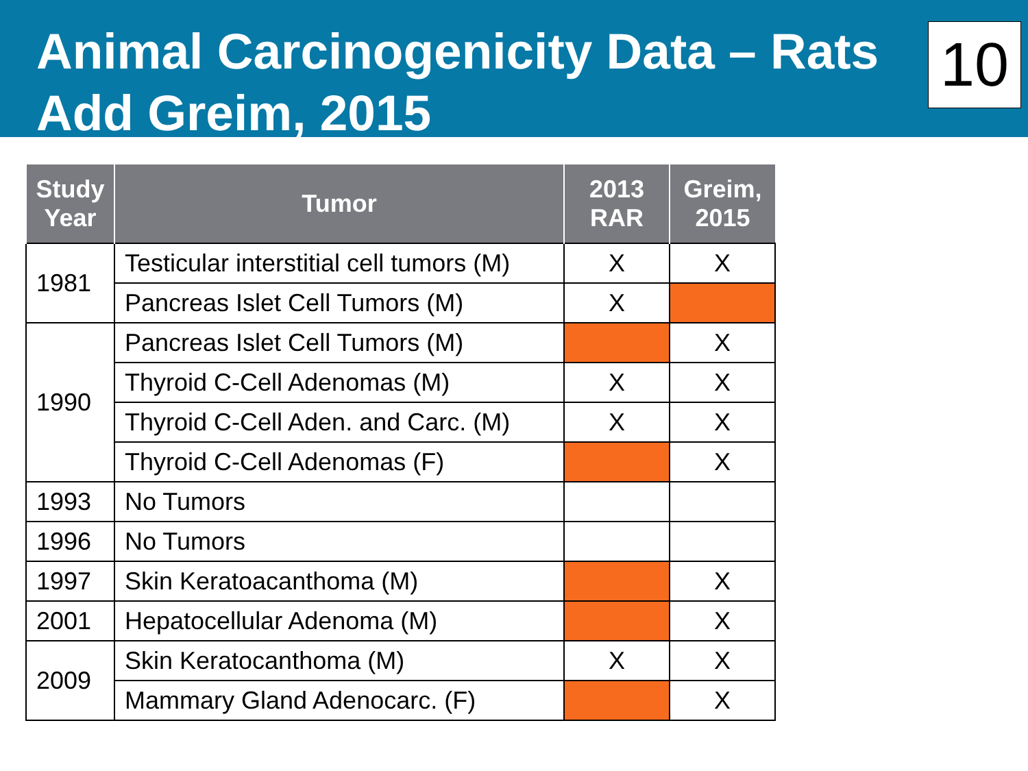Animal Carcinogenicity Data – Rats
Add Greim, 2015
10
| Study Year | Tumor | 2013 RAR | Greim, 2015 |
| --- | --- | --- | --- |
| 1981 | Testicular interstitial cell tumors (M) | X | X |
| | Pancreas Islet Cell Tumors (M) | X | |
| 1990 | Pancreas Islet Cell Tumors (M) | | X |
| | Thyroid C-Cell Adenomas (M) | X | X |
| | Thyroid C-Cell Aden. and Carc. (M) | X | X |
| | Thyroid C-Cell Adenomas (F) | | X |
| 1993 | No Tumors | | |
| 1996 | No Tumors | | |
| 1997 | Skin Keratoacanthoma (M) | | X |
| 2001 | Hepatocellular Adenoma (M) | | X |
| 2009 | Skin Keratocanthoma (M) | X | X |
| | Mammary Gland Adenocarc. (F) | | X |